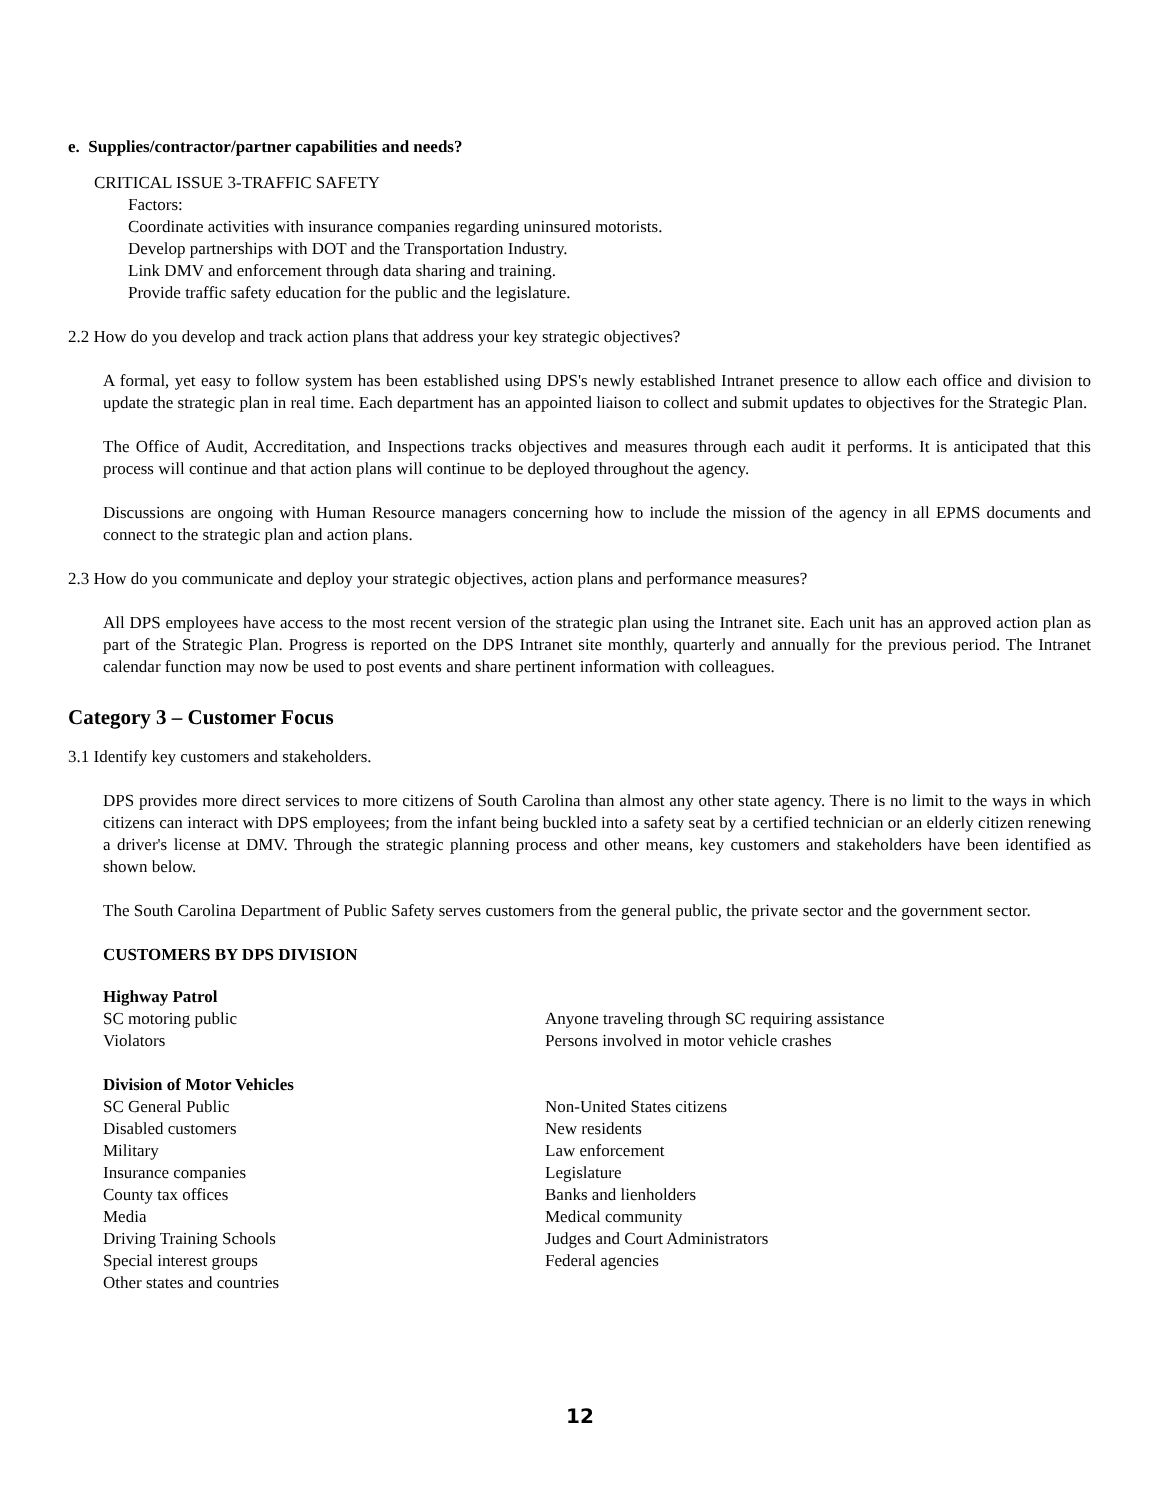e. Supplies/contractor/partner capabilities and needs?
CRITICAL ISSUE 3-TRAFFIC SAFETY
Factors:
Coordinate activities with insurance companies regarding uninsured motorists.
Develop partnerships with DOT and the Transportation Industry.
Link DMV and enforcement through data sharing and training.
Provide traffic safety education for the public and the legislature.
2.2 How do you develop and track action plans that address your key strategic objectives?
A formal, yet easy to follow system has been established using DPS's newly established Intranet presence to allow each office and division to update the strategic plan in real time. Each department has an appointed liaison to collect and submit updates to objectives for the Strategic Plan.
The Office of Audit, Accreditation, and Inspections tracks objectives and measures through each audit it performs. It is anticipated that this process will continue and that action plans will continue to be deployed throughout the agency.
Discussions are ongoing with Human Resource managers concerning how to include the mission of the agency in all EPMS documents and connect to the strategic plan and action plans.
2.3 How do you communicate and deploy your strategic objectives, action plans and performance measures?
All DPS employees have access to the most recent version of the strategic plan using the Intranet site. Each unit has an approved action plan as part of the Strategic Plan. Progress is reported on the DPS Intranet site monthly, quarterly and annually for the previous period. The Intranet calendar function may now be used to post events and share pertinent information with colleagues.
Category 3 – Customer Focus
3.1 Identify key customers and stakeholders.
DPS provides more direct services to more citizens of South Carolina than almost any other state agency. There is no limit to the ways in which citizens can interact with DPS employees; from the infant being buckled into a safety seat by a certified technician or an elderly citizen renewing a driver's license at DMV. Through the strategic planning process and other means, key customers and stakeholders have been identified as shown below.
The South Carolina Department of Public Safety serves customers from the general public, the private sector and the government sector.
CUSTOMERS BY DPS DIVISION
Highway Patrol
SC motoring public
Violators
Anyone traveling through SC requiring assistance
Persons involved in motor vehicle crashes
Division of Motor Vehicles
SC General Public
Disabled customers
Military
Insurance companies
County tax offices
Media
Driving Training Schools
Special interest groups
Other states and countries
Non-United States citizens
New residents
Law enforcement
Legislature
Banks and lienholders
Medical community
Judges and Court Administrators
Federal agencies
12